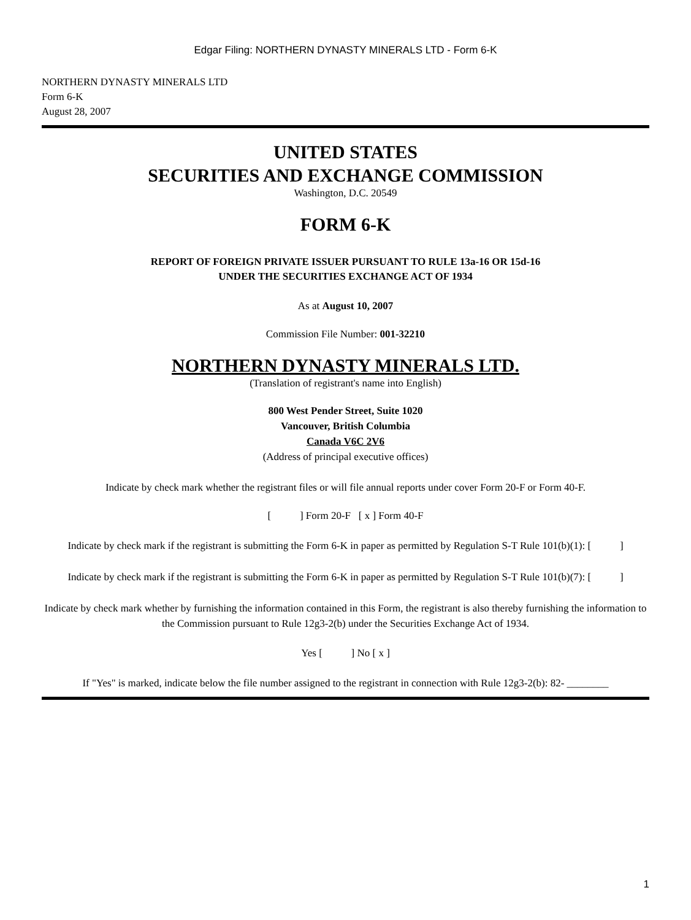Edgar Filing: NORTHERN DYNASTY MINERALS LTD - Form 6-K
NORTHERN DYNASTY MINERALS LTD
Form 6-K
August 28, 2007
UNITED STATES
SECURITIES AND EXCHANGE COMMISSION
Washington, D.C. 20549
FORM 6-K
REPORT OF FOREIGN PRIVATE ISSUER PURSUANT TO RULE 13a-16 OR 15d-16
UNDER THE SECURITIES EXCHANGE ACT OF 1934
As at August 10, 2007
Commission File Number: 001-32210
NORTHERN DYNASTY MINERALS LTD.
(Translation of registrant's name into English)
800 West Pender Street, Suite 1020
Vancouver, British Columbia
Canada V6C 2V6
(Address of principal executive offices)
Indicate by check mark whether the registrant files or will file annual reports under cover Form 20-F or Form 40-F.
[ ] Form 20-F [ x ] Form 40-F
Indicate by check mark if the registrant is submitting the Form 6-K in paper as permitted by Regulation S-T Rule 101(b)(1): [ ]
Indicate by check mark if the registrant is submitting the Form 6-K in paper as permitted by Regulation S-T Rule 101(b)(7): [ ]
Indicate by check mark whether by furnishing the information contained in this Form, the registrant is also thereby furnishing the information to the Commission pursuant to Rule 12g3-2(b) under the Securities Exchange Act of 1934.
Yes [ ] No [ x ]
If "Yes" is marked, indicate below the file number assigned to the registrant in connection with Rule 12g3-2(b): 82- ________
1